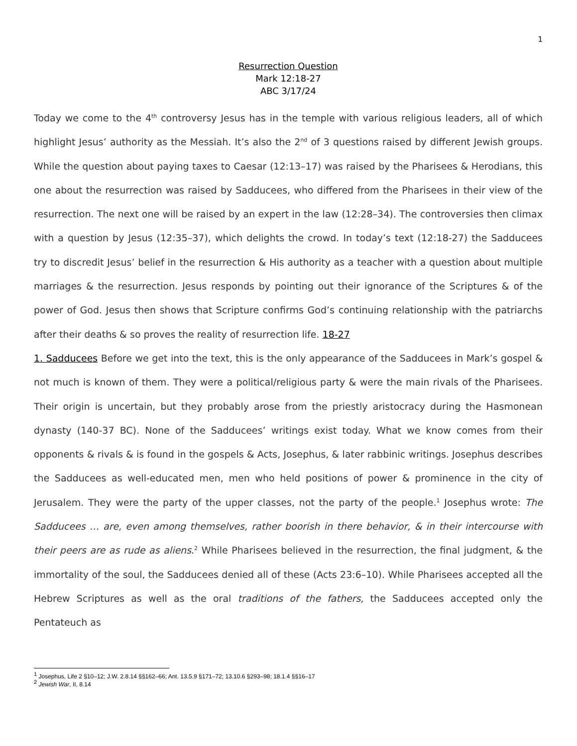1
Resurrection Question
Mark 12:18-27
ABC 3/17/24
Today we come to the 4<sup>th</sup> controversy Jesus has in the temple with various religious leaders, all of which highlight Jesus’ authority as the Messiah. It’s also the 2<sup>nd</sup> of 3 questions raised by different Jewish groups. While the question about paying taxes to Caesar (12:13–17) was raised by the Pharisees & Herodians, this one about the resurrection was raised by Sadducees, who differed from the Pharisees in their view of the resurrection. The next one will be raised by an expert in the law (12:28–34). The controversies then climax with a question by Jesus (12:35–37), which delights the crowd. In today’s text (12:18-27) the Sadducees try to discredit Jesus’ belief in the resurrection & His authority as a teacher with a question about multiple marriages & the resurrection. Jesus responds by pointing out their ignorance of the Scriptures & of the power of God. Jesus then shows that Scripture confirms God’s continuing relationship with the patriarchs after their deaths & so proves the reality of resurrection life. 18-27
1. Sadducees Before we get into the text, this is the only appearance of the Sadducees in Mark’s gospel & not much is known of them. They were a political/religious party & were the main rivals of the Pharisees. Their origin is uncertain, but they probably arose from the priestly aristocracy during the Hasmonean dynasty (140-37 BC). None of the Sadducees’ writings exist today. What we know comes from their opponents & rivals & is found in the gospels & Acts, Josephus, & later rabbinic writings. Josephus describes the Sadducees as well-educated men, men who held positions of power & prominence in the city of Jerusalem. They were the party of the upper classes, not the party of the people.<sup>1</sup> Josephus wrote: The Sadducees … are, even among themselves, rather boorish in there behavior, & in their intercourse with their peers are as rude as aliens.<sup>2</sup> While Pharisees believed in the resurrection, the final judgment, & the immortality of the soul, the Sadducees denied all of these (Acts 23:6–10). While Pharisees accepted all the Hebrew Scriptures as well as the oral traditions of the fathers, the Sadducees accepted only the Pentateuch as
<sup>1</sup> Josephus, Life 2 §10–12; J.W. 2.8.14 §§162–66; Ant. 13.5.9 §171–72; 13.10.6 §293–98; 18.1.4 §§16–17
<sup>2</sup> Jewish War, II, 8.14